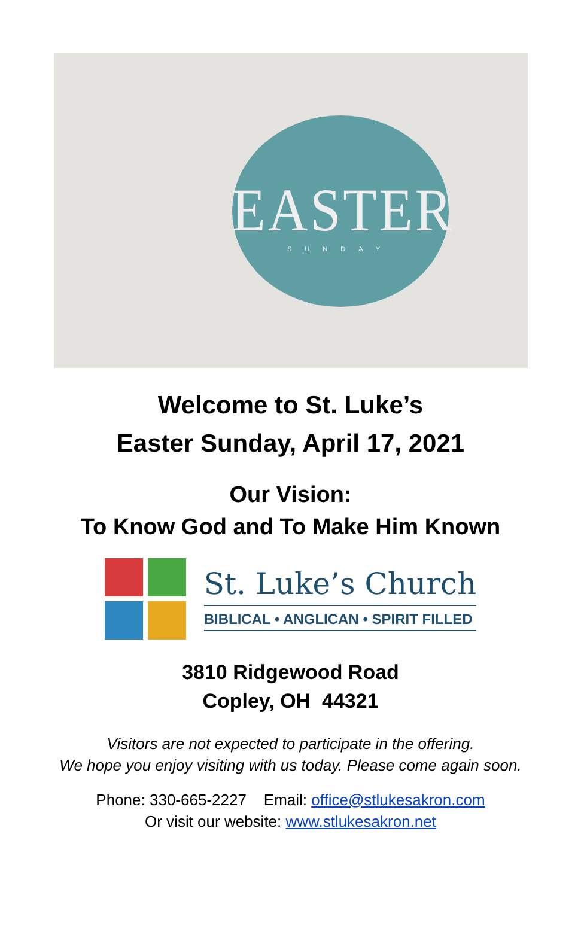EASTER
SUNDAY
Welcome to St. Luke’s
Easter Sunday, April 17, 2021
Our Vision:
To Know God and To Make Him Known
St. Luke’s Church
BIBLICAL • ANGLICAN • SPIRIT FILLED
3810 Ridgewood Road
Copley, OH 44321
Visitors are not expected to participate in the offering.
We hope you enjoy visiting with us today. Please come again soon.
Phone: 330-665-2227 Email: office@stlukesakron.com
Or visit our website: www.stlukesakron.net